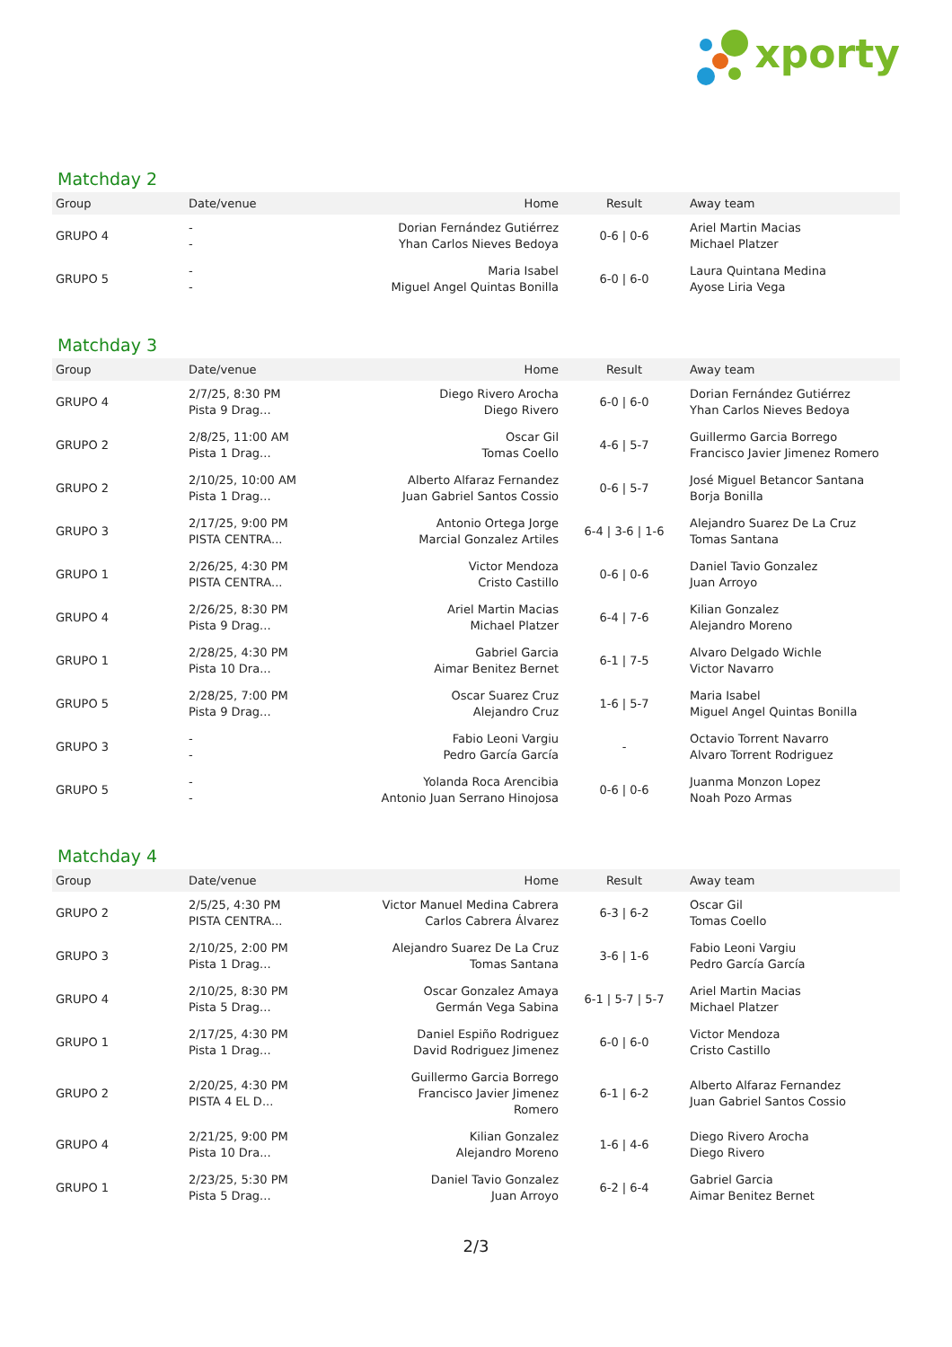xporty
Matchday 2
| Group | Date/venue | Home | Result | Away team |
| --- | --- | --- | --- | --- |
| GRUPO 4 | - - | Dorian Fernández Gutiérrez Yhan Carlos Nieves Bedoya | 0-6 / 0-6 | Ariel Martin Macias Michael Platzer |
| GRUPO 5 | - - | Maria Isabel Miguel Angel Quintas Bonilla | 6-0 / 6-0 | Laura Quintana Medina Ayose Liria Vega |
Matchday 3
| Group | Date/venue | Home | Result | Away team |
| --- | --- | --- | --- | --- |
| GRUPO 4 | 2/7/25, 8:30 PM Pista 9 Drag... | Diego Rivero Arocha Diego Rivero | 6-0 / 6-0 | Dorian Fernández Gutiérrez Yhan Carlos Nieves Bedoya |
| GRUPO 2 | 2/8/25, 11:00 AM Pista 1 Drag... | Oscar Gil Tomas Coello | 4-6 / 5-7 | Guillermo Garcia Borrego Francisco Javier Jimenez Romero |
| GRUPO 2 | 2/10/25, 10:00 AM Pista 1 Drag... | Alberto Alfaraz Fernandez Juan Gabriel Santos Cossio | 0-6 / 5-7 | José Miguel Betancor Santana Borja Bonilla |
| GRUPO 3 | 2/17/25, 9:00 PM PISTA CENTRA... | Antonio Ortega Jorge Marcial Gonzalez Artiles | 6-4 / 3-6 / 1-6 | Alejandro Suarez De La Cruz Tomas Santana |
| GRUPO 1 | 2/26/25, 4:30 PM PISTA CENTRA... | Victor Mendoza Cristo Castillo | 0-6 / 0-6 | Daniel Tavio Gonzalez Juan Arroyo |
| GRUPO 4 | 2/26/25, 8:30 PM Pista 9 Drag... | Ariel Martin Macias Michael Platzer | 6-4 / 7-6 | Kilian Gonzalez Alejandro Moreno |
| GRUPO 1 | 2/28/25, 4:30 PM Pista 10 Dra... | Gabriel Garcia Aimar Benitez Bernet | 6-1 / 7-5 | Alvaro Delgado Wichle Victor Navarro |
| GRUPO 5 | 2/28/25, 7:00 PM Pista 9 Drag... | Oscar Suarez Cruz Alejandro Cruz | 1-6 / 5-7 | Maria Isabel Miguel Angel Quintas Bonilla |
| GRUPO 3 | - - | Fabio Leoni Vargiu Pedro García García | - | Octavio Torrent Navarro Alvaro Torrent Rodriguez |
| GRUPO 5 | - - | Yolanda Roca Arencibia Antonio Juan Serrano Hinojosa | 0-6 / 0-6 | Juanma Monzon Lopez Noah Pozo Armas |
Matchday 4
| Group | Date/venue | Home | Result | Away team |
| --- | --- | --- | --- | --- |
| GRUPO 2 | 2/5/25, 4:30 PM PISTA CENTRA... | Victor Manuel Medina Cabrera Carlos Cabrera Álvarez | 6-3 / 6-2 | Oscar Gil Tomas Coello |
| GRUPO 3 | 2/10/25, 2:00 PM Pista 1 Drag... | Alejandro Suarez De La Cruz Tomas Santana | 3-6 / 1-6 | Fabio Leoni Vargiu Pedro García García |
| GRUPO 4 | 2/10/25, 8:30 PM Pista 5 Drag... | Oscar Gonzalez Amaya Germán Vega Sabina | 6-1 / 5-7 / 5-7 | Ariel Martin Macias Michael Platzer |
| GRUPO 1 | 2/17/25, 4:30 PM Pista 1 Drag... | Daniel Espiño Rodriguez David Rodriguez Jimenez | 6-0 / 6-0 | Victor Mendoza Cristo Castillo |
| GRUPO 2 | 2/20/25, 4:30 PM PISTA 4 EL D... | Guillermo Garcia Borrego Francisco Javier Jimenez Romero | 6-1 / 6-2 | Alberto Alfaraz Fernandez Juan Gabriel Santos Cossio |
| GRUPO 4 | 2/21/25, 9:00 PM Pista 10 Dra... | Kilian Gonzalez Alejandro Moreno | 1-6 / 4-6 | Diego Rivero Arocha Diego Rivero |
| GRUPO 1 | 2/23/25, 5:30 PM Pista 5 Drag... | Daniel Tavio Gonzalez Juan Arroyo | 6-2 / 6-4 | Gabriel Garcia Aimar Benitez Bernet |
2/3